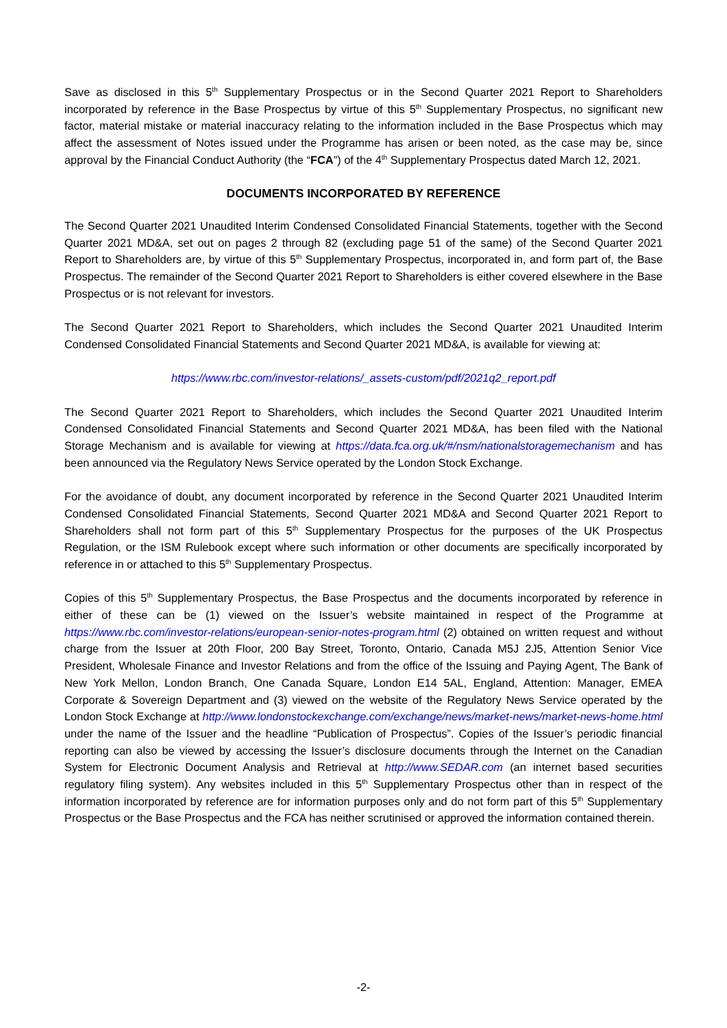Save as disclosed in this 5<sup>th</sup> Supplementary Prospectus or in the Second Quarter 2021 Report to Shareholders incorporated by reference in the Base Prospectus by virtue of this 5<sup>th</sup> Supplementary Prospectus, no significant new factor, material mistake or material inaccuracy relating to the information included in the Base Prospectus which may affect the assessment of Notes issued under the Programme has arisen or been noted, as the case may be, since approval by the Financial Conduct Authority (the “FCA”) of the 4<sup>th</sup> Supplementary Prospectus dated March 12, 2021.
DOCUMENTS INCORPORATED BY REFERENCE
The Second Quarter 2021 Unaudited Interim Condensed Consolidated Financial Statements, together with the Second Quarter 2021 MD&A, set out on pages 2 through 82 (excluding page 51 of the same) of the Second Quarter 2021 Report to Shareholders are, by virtue of this 5<sup>th</sup> Supplementary Prospectus, incorporated in, and form part of, the Base Prospectus. The remainder of the Second Quarter 2021 Report to Shareholders is either covered elsewhere in the Base Prospectus or is not relevant for investors.
The Second Quarter 2021 Report to Shareholders, which includes the Second Quarter 2021 Unaudited Interim Condensed Consolidated Financial Statements and Second Quarter 2021 MD&A, is available for viewing at:
https://www.rbc.com/investor-relations/_assets-custom/pdf/2021q2_report.pdf
The Second Quarter 2021 Report to Shareholders, which includes the Second Quarter 2021 Unaudited Interim Condensed Consolidated Financial Statements and Second Quarter 2021 MD&A, has been filed with the National Storage Mechanism and is available for viewing at https://data.fca.org.uk/#/nsm/nationalstoragemechanism and has been announced via the Regulatory News Service operated by the London Stock Exchange.
For the avoidance of doubt, any document incorporated by reference in the Second Quarter 2021 Unaudited Interim Condensed Consolidated Financial Statements, Second Quarter 2021 MD&A and Second Quarter 2021 Report to Shareholders shall not form part of this 5<sup>th</sup> Supplementary Prospectus for the purposes of the UK Prospectus Regulation, or the ISM Rulebook except where such information or other documents are specifically incorporated by reference in or attached to this 5<sup>th</sup> Supplementary Prospectus.
Copies of this 5<sup>th</sup> Supplementary Prospectus, the Base Prospectus and the documents incorporated by reference in either of these can be (1) viewed on the Issuer’s website maintained in respect of the Programme at https://www.rbc.com/investor-relations/european-senior-notes-program.html (2) obtained on written request and without charge from the Issuer at 20th Floor, 200 Bay Street, Toronto, Ontario, Canada M5J 2J5, Attention Senior Vice President, Wholesale Finance and Investor Relations and from the office of the Issuing and Paying Agent, The Bank of New York Mellon, London Branch, One Canada Square, London E14 5AL, England, Attention: Manager, EMEA Corporate & Sovereign Department and (3) viewed on the website of the Regulatory News Service operated by the London Stock Exchange at http://www.londonstockexchange.com/exchange/news/market-news/market-news-home.html under the name of the Issuer and the headline “Publication of Prospectus”. Copies of the Issuer’s periodic financial reporting can also be viewed by accessing the Issuer’s disclosure documents through the Internet on the Canadian System for Electronic Document Analysis and Retrieval at http://www.SEDAR.com (an internet based securities regulatory filing system). Any websites included in this 5<sup>th</sup> Supplementary Prospectus other than in respect of the information incorporated by reference are for information purposes only and do not form part of this 5<sup>th</sup> Supplementary Prospectus or the Base Prospectus and the FCA has neither scrutinised or approved the information contained therein.
-2-